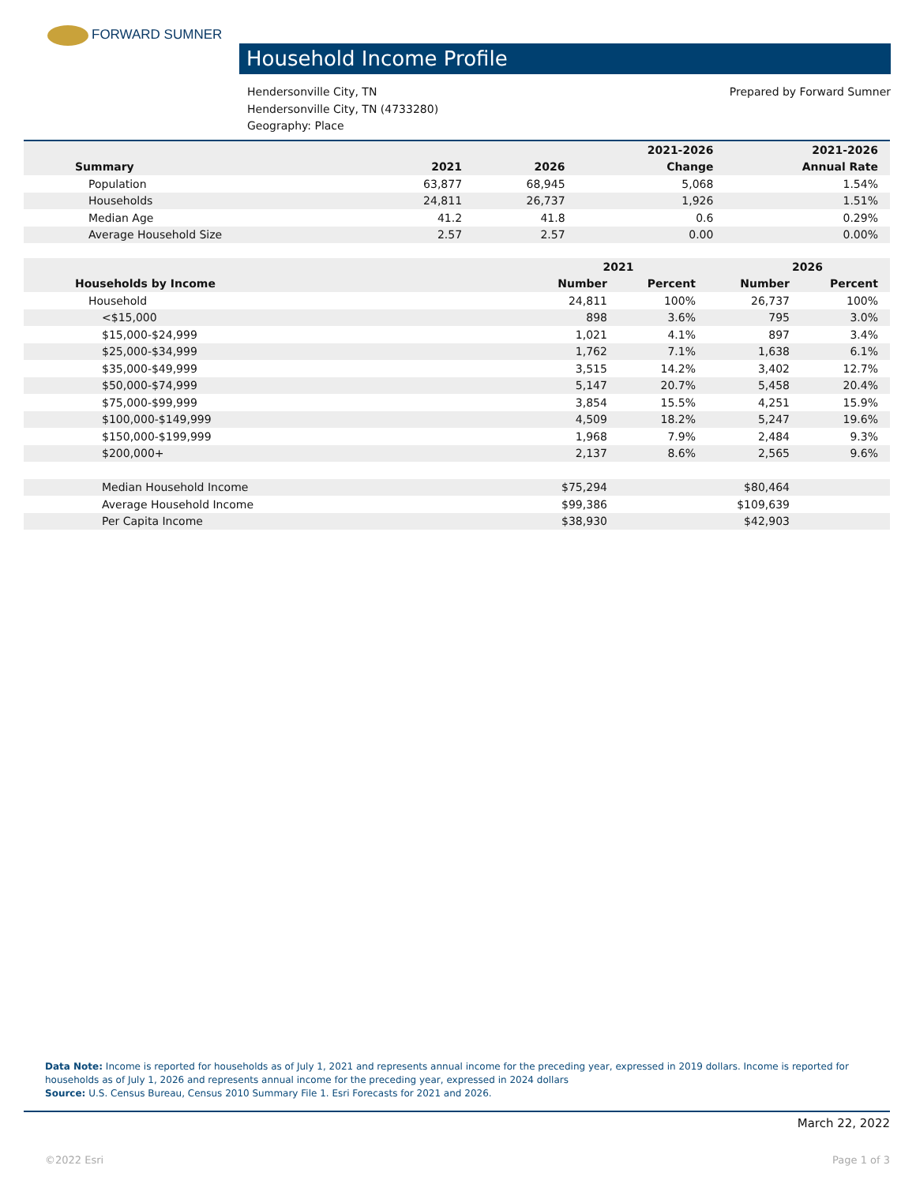FORWARD SUMNER
Household Income Profile
Prepared by Forward Sumner Hendersonville City, TN
Hendersonville City, TN (4733280)
Geography: Place
| | | | 2021-2026 | 2021-2026 |
| --- | --- | --- | --- | --- |
| Summary | 2021 | 2026 | Change | Annual Rate |
| Population | 63,877 | 68,945 | 5,068 | 1.54% |
| Households | 24,811 | 26,737 | 1,926 | 1.51% |
| Median Age | 41.2 | 41.8 | 0.6 | 0.29% |
| Average Household Size | 2.57 | 2.57 | 0.00 | 0.00% |
| | 2021 | | 2026 | |
| --- | --- | --- | --- | --- |
| Households by Income | Number | Percent | Number | Percent |
| Household | 24,811 | 100% | 26,737 | 100% |
| <$15,000 | 898 | 3.6% | 795 | 3.0% |
| $15,000-$24,999 | 1,021 | 4.1% | 897 | 3.4% |
| $25,000-$34,999 | 1,762 | 7.1% | 1,638 | 6.1% |
| $35,000-$49,999 | 3,515 | 14.2% | 3,402 | 12.7% |
| $50,000-$74,999 | 5,147 | 20.7% | 5,458 | 20.4% |
| $75,000-$99,999 | 3,854 | 15.5% | 4,251 | 15.9% |
| $100,000-$149,999 | 4,509 | 18.2% | 5,247 | 19.6% |
| $150,000-$199,999 | 1,968 | 7.9% | 2,484 | 9.3% |
| $200,000+ | 2,137 | 8.6% | 2,565 | 9.6% |
| Median Household Income | $75,294 | | $80,464 | |
| Average Household Income | $99,386 | | $109,639 | |
| Per Capita Income | $38,930 | | $42,903 | |
Data Note: Income is reported for households as of July 1, 2021 and represents annual income for the preceding year, expressed in 2019 dollars. Income is reported for households as of July 1, 2026 and represents annual income for the preceding year, expressed in 2024 dollars
Source: U.S. Census Bureau, Census 2010 Summary File 1. Esri Forecasts for 2021 and 2026.
March 22, 2022
©2022 Esri Page 1 of 3